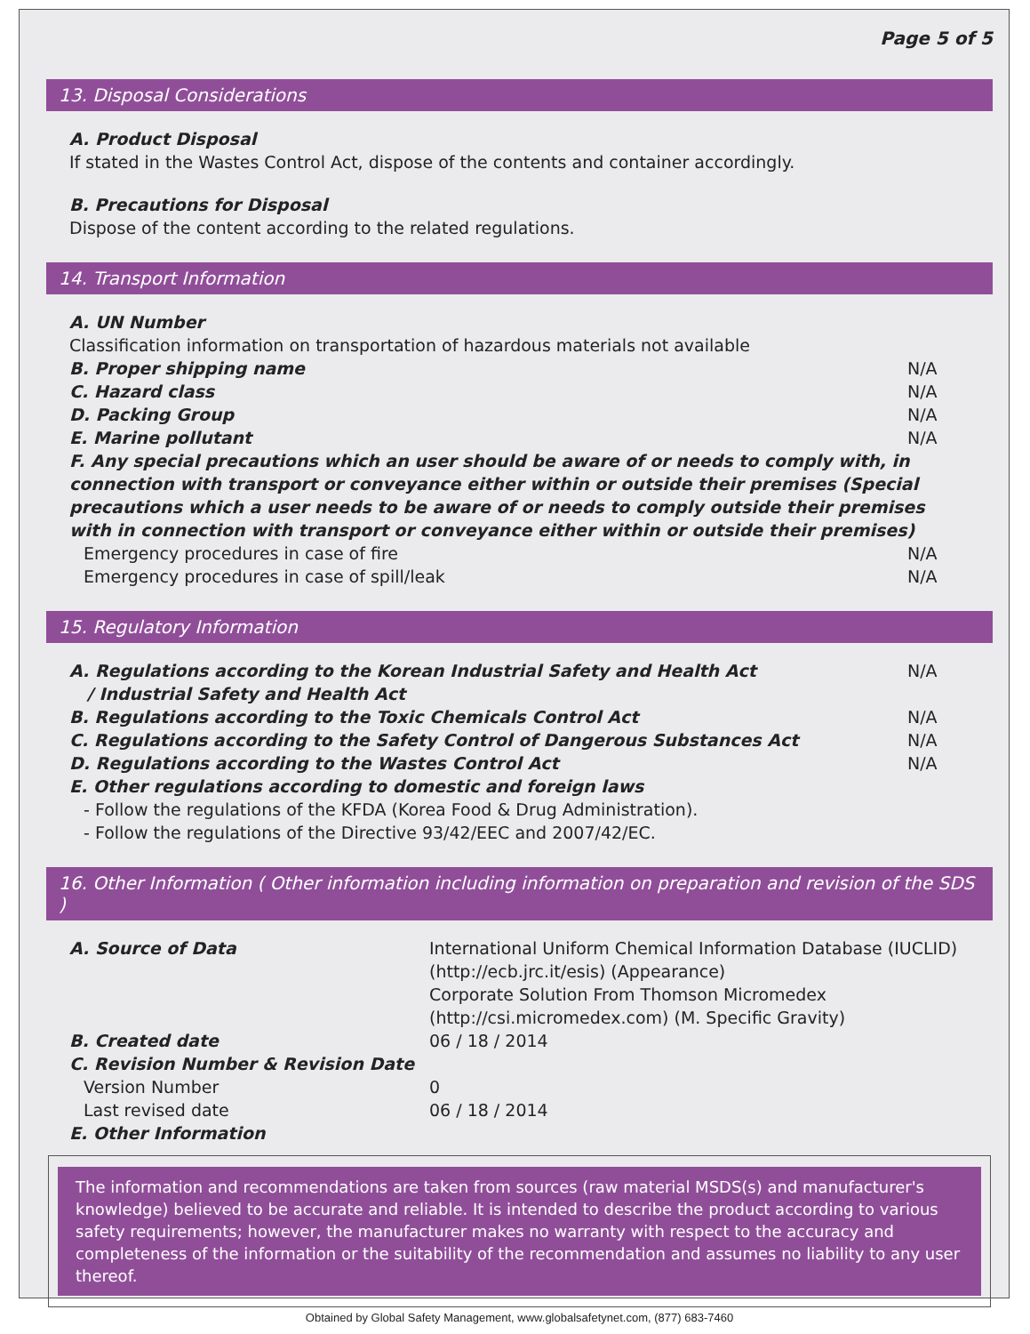Page 5 of 5
13. Disposal Considerations
A. Product Disposal
If stated in the Wastes Control Act, dispose of the contents and container accordingly.
B. Precautions for Disposal
Dispose of the content according to the related regulations.
14. Transport Information
A. UN Number
Classification information on transportation of hazardous materials not available
B. Proper shipping name N/A
C. Hazard class N/A
D. Packing Group N/A
E. Marine pollutant N/A
F. Any special precautions which an user should be aware of or needs to comply with, in connection with transport or conveyance either within or outside their premises (Special precautions which a user needs to be aware of or needs to comply outside their premises with in connection with transport or conveyance either within or outside their premises)
Emergency procedures in case of fire N/A
Emergency procedures in case of spill/leak N/A
15. Regulatory Information
A. Regulations according to the Korean Industrial Safety and Health Act
/ Industrial Safety and Health Act N/A
B. Regulations according to the Toxic Chemicals Control Act N/A
C. Regulations according to the Safety Control of Dangerous Substances Act N/A
D. Regulations according to the Wastes Control Act N/A
E. Other regulations according to domestic and foreign laws
- Follow the regulations of the KFDA (Korea Food & Drug Administration).
- Follow the regulations of the Directive 93/42/EEC and 2007/42/EC.
16. Other Information ( Other information including information on preparation and revision of the SDS )
A. Source of Data International Uniform Chemical Information Database (IUCLID) (http://ecb.jrc.it/esis) (Appearance)
Corporate Solution From Thomson Micromedex (http://csi.micromedex.com) (M. Specific Gravity) B. Created date 06 / 18 / 2014 C. Revision Number & Revision Date Version Number 0 Last revised date 06 / 18 / 2014 E. Other Information
The information and recommendations are taken from sources (raw material MSDS(s) and manufacturer's knowledge) believed to be accurate and reliable. It is intended to describe the product according to various safety requirements; however, the manufacturer makes no warranty with respect to the accuracy and completeness of the information or the suitability of the recommendation and assumes no liability to any user thereof.
Obtained by Global Safety Management, www.globalsafetynet.com, (877) 683-7460